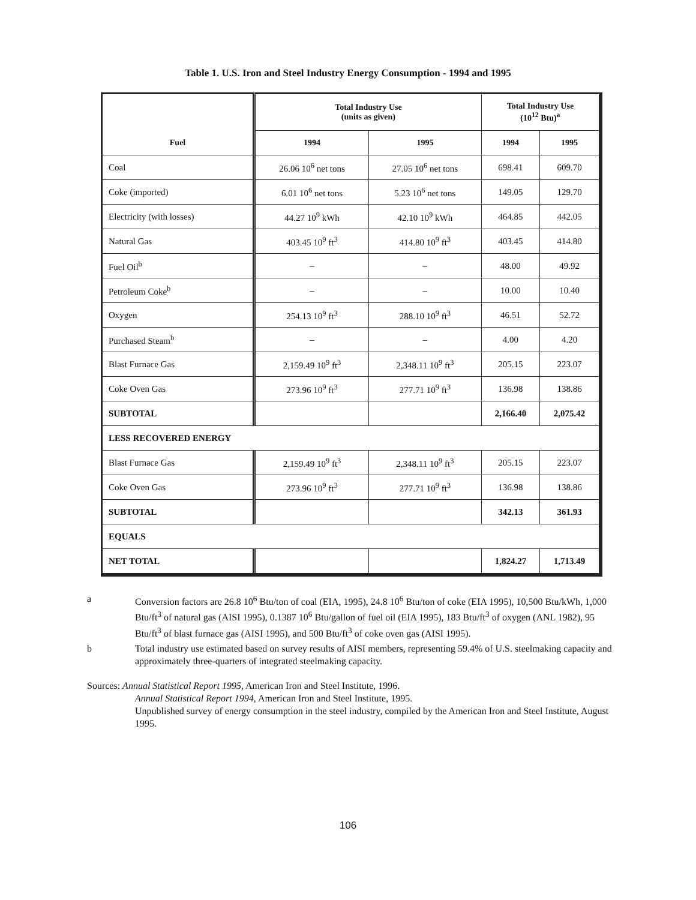Table 1. U.S. Iron and Steel Industry Energy Consumption - 1994 and 1995
| Fuel | Total Industry Use (units as given) | | Total Industry Use (10<sup>12</sup> Btu)<sup>a</sup> | |
| --- | --- | --- | --- | --- |
| | 1994 | 1995 | 1994 | 1995 |
| Coal | 26.06 10<sup>6</sup> net tons | 27.05 10<sup>6</sup> net tons | 698.41 | 609.70 |
| Coke (imported) | 6.01 10<sup>6</sup> net tons | 5.23 10<sup>6</sup> net tons | 149.05 | 129.70 |
| Electricity (with losses) | 44.27 10<sup>9</sup> kWh | 42.10 10<sup>9</sup> kWh | 464.85 | 442.05 |
| Natural Gas | 403.45 10<sup>9</sup> ft<sup>3</sup> | 414.80 10<sup>9</sup> ft<sup>3</sup> | 403.45 | 414.80 |
| Fuel Oil<sup>b</sup> | – | – | 48.00 | 49.92 |
| Petroleum Coke<sup>b</sup> | – | – | 10.00 | 10.40 |
| Oxygen | 254.13 10<sup>9</sup> ft<sup>3</sup> | 288.10 10<sup>9</sup> ft<sup>3</sup> | 46.51 | 52.72 |
| Purchased Steam<sup>b</sup> | – | – | 4.00 | 4.20 |
| Blast Furnace Gas | 2,159.49 10<sup>9</sup> ft<sup>3</sup> | 2,348.11 10<sup>9</sup> ft<sup>3</sup> | 205.15 | 223.07 |
| Coke Oven Gas | 273.96 10<sup>9</sup> ft<sup>3</sup> | 277.71 10<sup>9</sup> ft<sup>3</sup> | 136.98 | 138.86 |
| SUBTOTAL | | | 2,166.40 | 2,075.42 |
| LESS RECOVERED ENERGY | | | | |
| Blast Furnace Gas | 2,159.49 10<sup>9</sup> ft<sup>3</sup> | 2,348.11 10<sup>9</sup> ft<sup>3</sup> | 205.15 | 223.07 |
| Coke Oven Gas | 273.96 10<sup>9</sup> ft<sup>3</sup> | 277.71 10<sup>9</sup> ft<sup>3</sup> | 136.98 | 138.86 |
| SUBTOTAL | | | 342.13 | 361.93 |
| EQUALS | | | | |
| NET TOTAL | | | 1,824.27 | 1,713.49 |
a Conversion factors are 26.8 10<sup>6</sup> Btu/ton of coal (EIA, 1995), 24.8 10<sup>6</sup> Btu/ton of coke (EIA 1995), 10,500 Btu/kWh, 1,000 Btu/ft<sup>3</sup> of natural gas (AISI 1995), 0.1387 10<sup>6</sup> Btu/gallon of fuel oil (EIA 1995), 183 Btu/ft<sup>3</sup> of oxygen (ANL 1982), 95 Btu/ft<sup>3</sup> of blast furnace gas (AISI 1995), and 500 Btu/ft<sup>3</sup> of coke oven gas (AISI 1995).
b Total industry use estimated based on survey results of AISI members, representing 59.4% of U.S. steelmaking capacity and approximately three-quarters of integrated steelmaking capacity.
Sources: Annual Statistical Report 1995, American Iron and Steel Institute, 1996.
Annual Statistical Report 1994, American Iron and Steel Institute, 1995.
Unpublished survey of energy consumption in the steel industry, compiled by the American Iron and Steel Institute, August 1995.
106